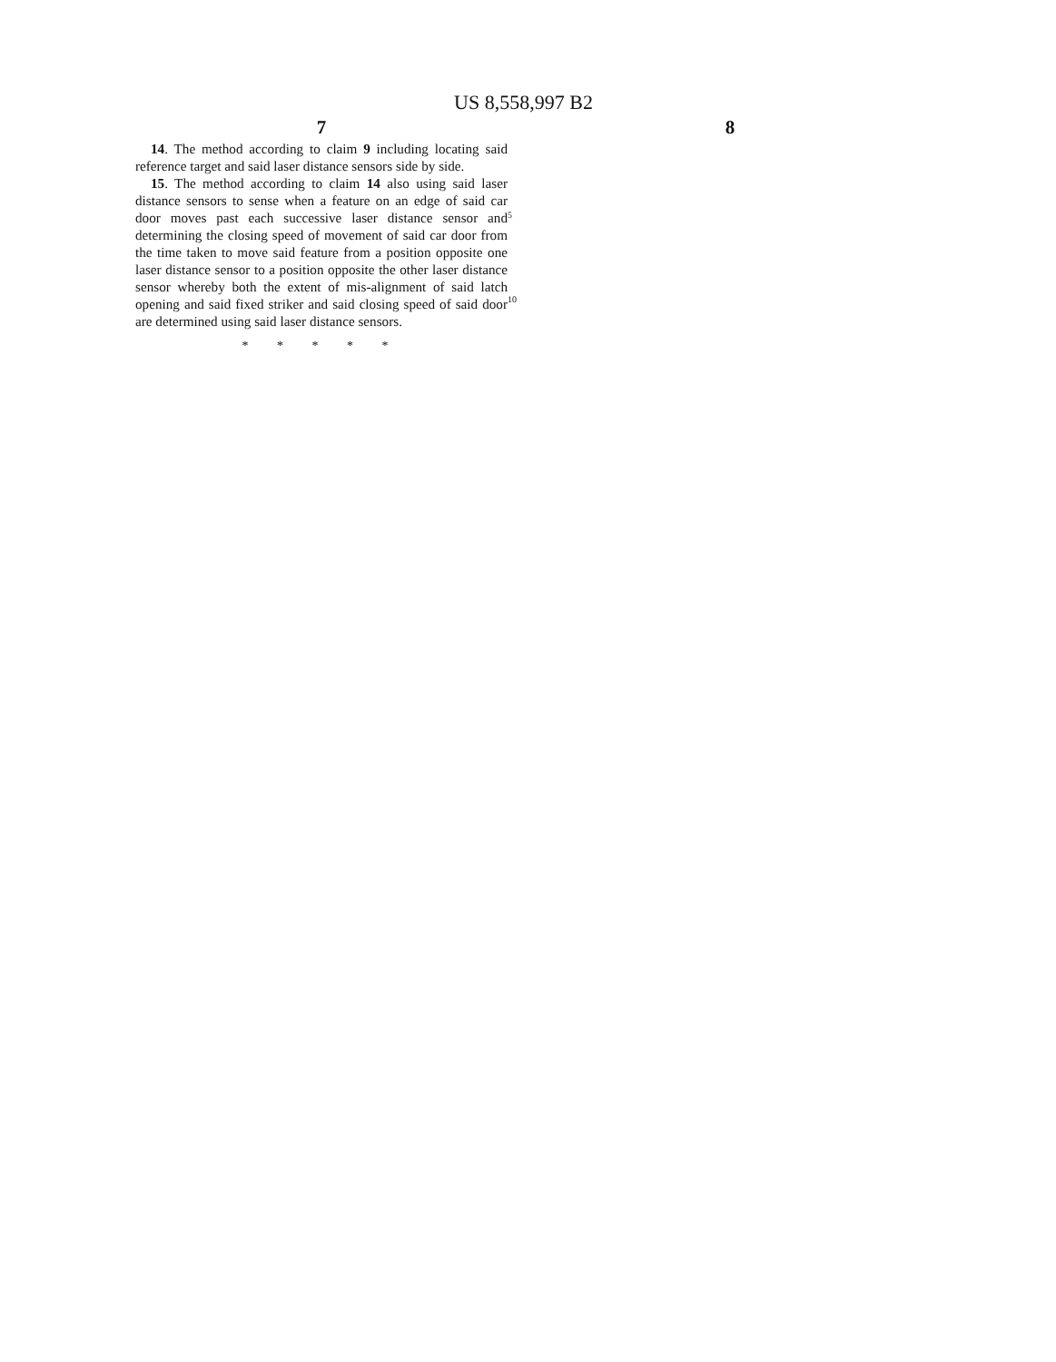US 8,558,997 B2
7
14. The method according to claim 9 including locating said reference target and said laser distance sensors side by side.
15. The method according to claim 14 also using said laser distance sensors to sense when a feature on an edge of said car door moves past each successive laser distance sensor and determining the closing speed of movement of said car door from the time taken to move said feature from a position opposite one laser distance sensor to a position opposite the other laser distance sensor whereby both the extent of mis-alignment of said latch opening and said fixed striker and said closing speed of said door are determined using said laser distance sensors.
* * * * *
5
10
8